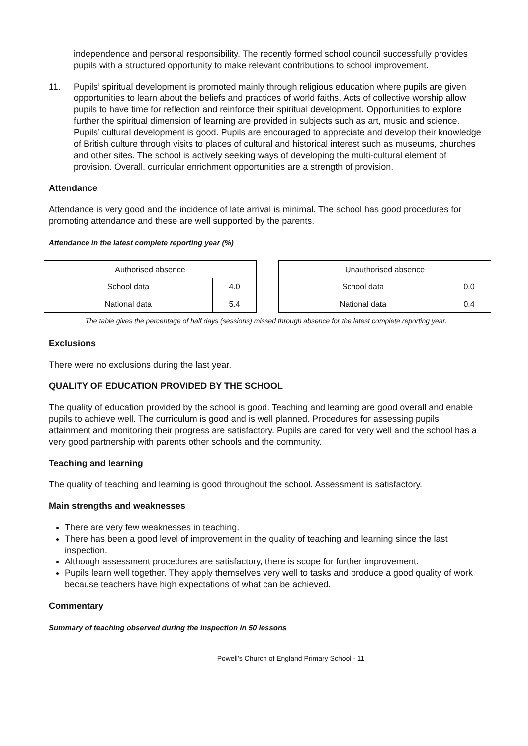independence and personal responsibility. The recently formed school council successfully provides pupils with a structured opportunity to make relevant contributions to school improvement.
11. Pupils’ spiritual development is promoted mainly through religious education where pupils are given opportunities to learn about the beliefs and practices of world faiths. Acts of collective worship allow pupils to have time for reflection and reinforce their spiritual development. Opportunities to explore further the spiritual dimension of learning are provided in subjects such as art, music and science. Pupils’ cultural development is good. Pupils are encouraged to appreciate and develop their knowledge of British culture through visits to places of cultural and historical interest such as museums, churches and other sites. The school is actively seeking ways of developing the multi-cultural element of provision. Overall, curricular enrichment opportunities are a strength of provision.
Attendance
Attendance is very good and the incidence of late arrival is minimal. The school has good procedures for promoting attendance and these are well supported by the parents.
Attendance in the latest complete reporting year (%)
| Authorised absence | |
| School data | 4.0 |
| National data | 5.4 |
| Unauthorised absence | |
| School data | 0.0 |
| National data | 0.4 |
The table gives the percentage of half days (sessions) missed through absence for the latest complete reporting year.
Exclusions
There were no exclusions during the last year.
QUALITY OF EDUCATION PROVIDED BY THE SCHOOL
The quality of education provided by the school is good. Teaching and learning are good overall and enable pupils to achieve well. The curriculum is good and is well planned. Procedures for assessing pupils’ attainment and monitoring their progress are satisfactory. Pupils are cared for very well and the school has a very good partnership with parents other schools and the community.
Teaching and learning
The quality of teaching and learning is good throughout the school. Assessment is satisfactory.
Main strengths and weaknesses
There are very few weaknesses in teaching.
There has been a good level of improvement in the quality of teaching and learning since the last inspection.
Although assessment procedures are satisfactory, there is scope for further improvement.
Pupils learn well together. They apply themselves very well to tasks and produce a good quality of work because teachers have high expectations of what can be achieved.
Commentary
Summary of teaching observed during the inspection in 50 lessons
Powell’s Church of England Primary School - 11